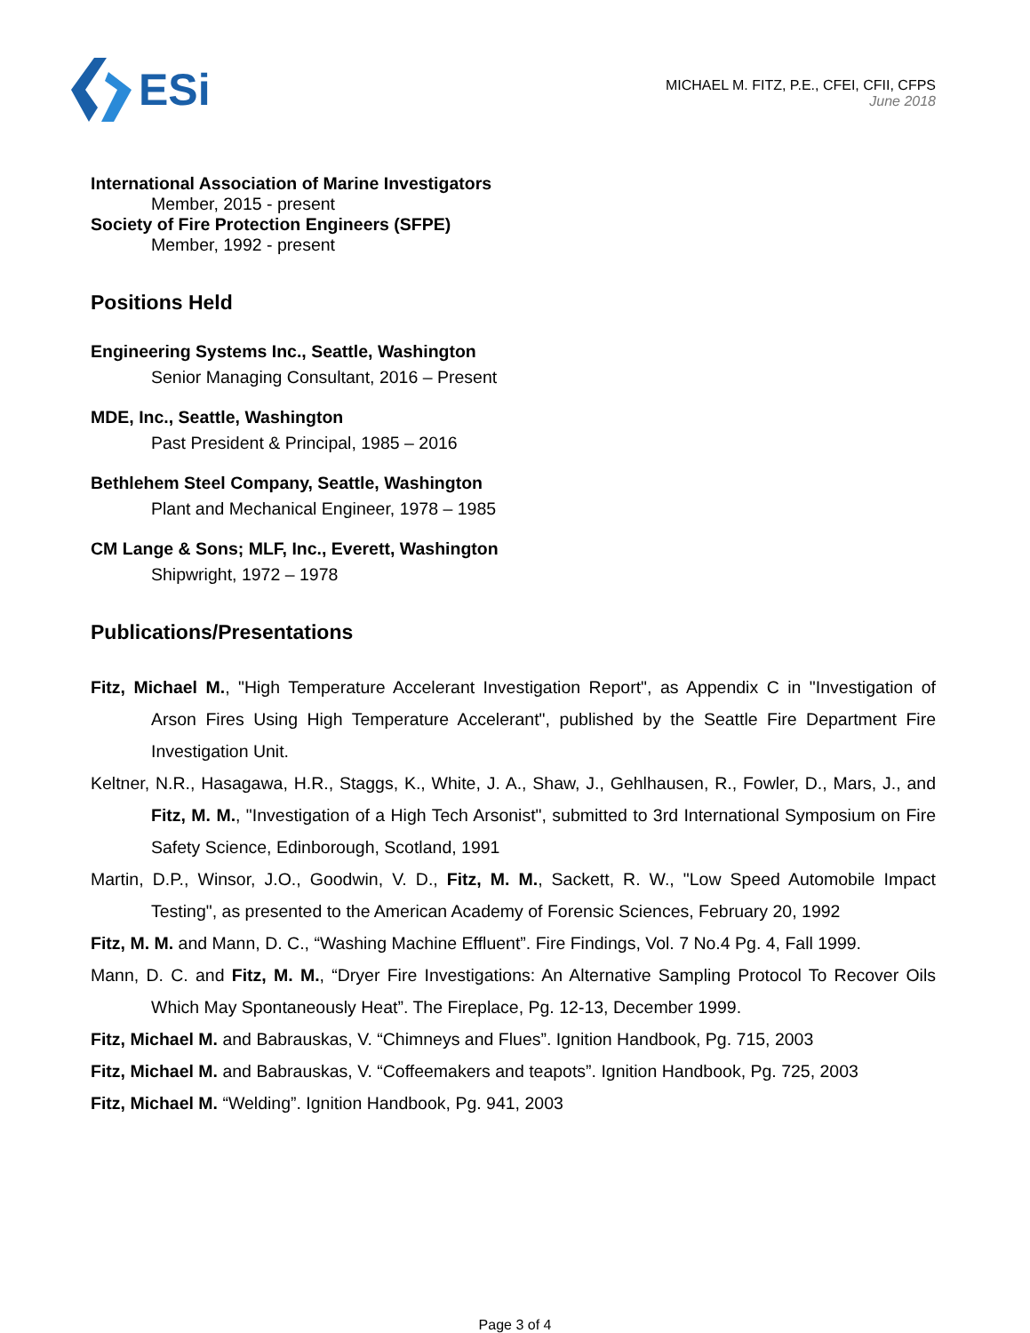ESi
MICHAEL M. FITZ, P.E., CFEI, CFII, CFPS
June 2018
International Association of Marine Investigators
Member, 2015 - present
Society of Fire Protection Engineers (SFPE)
Member, 1992 - present
Positions Held
Engineering Systems Inc., Seattle, Washington
Senior Managing Consultant, 2016 – Present
MDE, Inc., Seattle, Washington
Past President & Principal, 1985 – 2016
Bethlehem Steel Company, Seattle, Washington
Plant and Mechanical Engineer, 1978 – 1985
CM Lange & Sons; MLF, Inc., Everett, Washington
Shipwright, 1972 – 1978
Publications/Presentations
Fitz, Michael M., "High Temperature Accelerant Investigation Report", as Appendix C in "Investigation of Arson Fires Using High Temperature Accelerant", published by the Seattle Fire Department Fire Investigation Unit.
Keltner, N.R., Hasagawa, H.R., Staggs, K., White, J. A., Shaw, J., Gehlhausen, R., Fowler, D., Mars, J., and Fitz, M. M., "Investigation of a High Tech Arsonist", submitted to 3rd International Symposium on Fire Safety Science, Edinborough, Scotland, 1991
Martin, D.P., Winsor, J.O., Goodwin, V. D., Fitz, M. M., Sackett, R. W., "Low Speed Automobile Impact Testing", as presented to the American Academy of Forensic Sciences, February 20, 1992
Fitz, M. M. and Mann, D. C., “Washing Machine Effluent”. Fire Findings, Vol. 7 No.4 Pg. 4, Fall 1999.
Mann, D. C. and Fitz, M. M., “Dryer Fire Investigations: An Alternative Sampling Protocol To Recover Oils Which May Spontaneously Heat”. The Fireplace, Pg. 12-13, December 1999.
Fitz, Michael M. and Babrauskas, V. “Chimneys and Flues”. Ignition Handbook, Pg. 715, 2003
Fitz, Michael M. and Babrauskas, V. “Coffeemakers and teapots”. Ignition Handbook, Pg. 725, 2003
Fitz, Michael M. “Welding”. Ignition Handbook, Pg. 941, 2003
Page 3 of 4